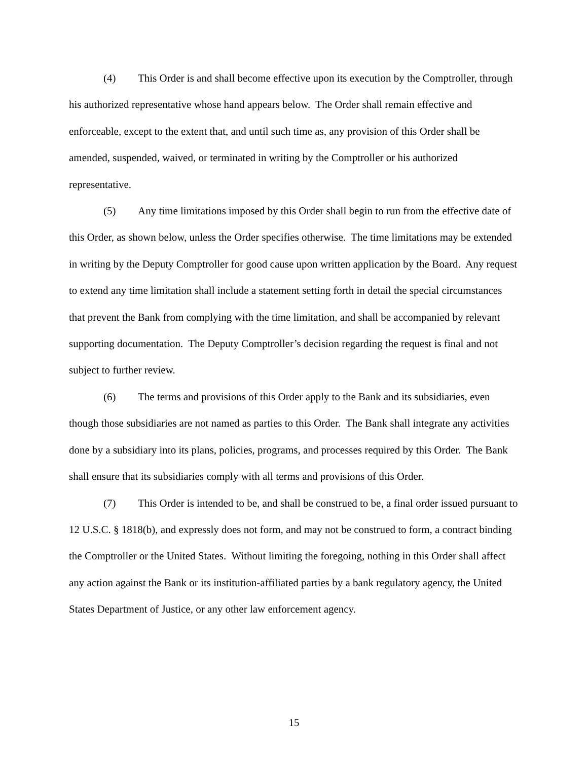(4) This Order is and shall become effective upon its execution by the Comptroller, through his authorized representative whose hand appears below. The Order shall remain effective and enforceable, except to the extent that, and until such time as, any provision of this Order shall be amended, suspended, waived, or terminated in writing by the Comptroller or his authorized representative.
(5) Any time limitations imposed by this Order shall begin to run from the effective date of this Order, as shown below, unless the Order specifies otherwise. The time limitations may be extended in writing by the Deputy Comptroller for good cause upon written application by the Board. Any request to extend any time limitation shall include a statement setting forth in detail the special circumstances that prevent the Bank from complying with the time limitation, and shall be accompanied by relevant supporting documentation. The Deputy Comptroller’s decision regarding the request is final and not subject to further review.
(6) The terms and provisions of this Order apply to the Bank and its subsidiaries, even though those subsidiaries are not named as parties to this Order. The Bank shall integrate any activities done by a subsidiary into its plans, policies, programs, and processes required by this Order. The Bank shall ensure that its subsidiaries comply with all terms and provisions of this Order.
(7) This Order is intended to be, and shall be construed to be, a final order issued pursuant to 12 U.S.C. § 1818(b), and expressly does not form, and may not be construed to form, a contract binding the Comptroller or the United States. Without limiting the foregoing, nothing in this Order shall affect any action against the Bank or its institution-affiliated parties by a bank regulatory agency, the United States Department of Justice, or any other law enforcement agency.
15